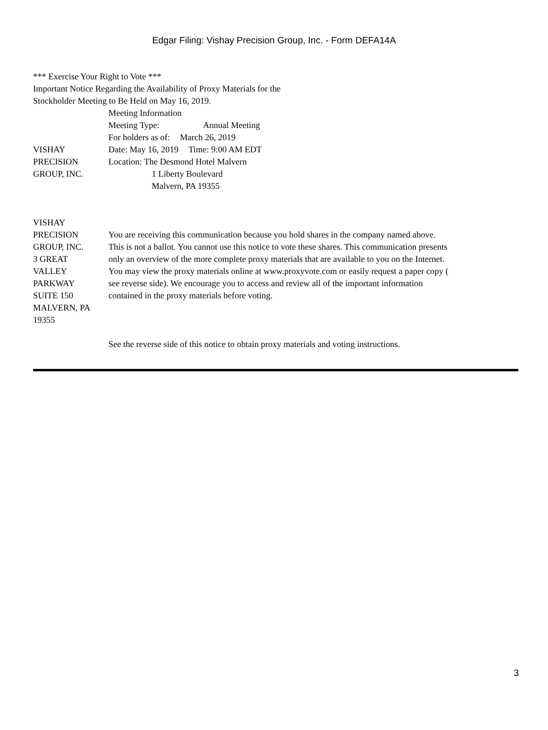Edgar Filing: Vishay Precision Group, Inc. - Form DEFA14A
*** Exercise Your Right to Vote ***
Important Notice Regarding the Availability of Proxy Materials for the
Stockholder Meeting to Be Held on May 16, 2019.
VISHAY
PRECISION
GROUP, INC.
Meeting Information
Meeting Type: Annual Meeting
For holders as of: March 26, 2019
Date: May 16, 2019 Time: 9:00 AM EDT
Location: The Desmond Hotel Malvern
1 Liberty Boulevard
Malvern, PA 19355
VISHAY
PRECISION
GROUP, INC.
3 GREAT
VALLEY
PARKWAY
SUITE 150
MALVERN, PA
19355
You are receiving this communication because you hold shares in the company named above.
This is not a ballot. You cannot use this notice to vote these shares. This communication presents
only an overview of the more complete proxy materials that are available to you on the Internet.
You may view the proxy materials online at www.proxyvote.com or easily request a paper copy (
see reverse side). We encourage you to access and review all of the important information
contained in the proxy materials before voting.
See the reverse side of this notice to obtain proxy materials and voting instructions.
3